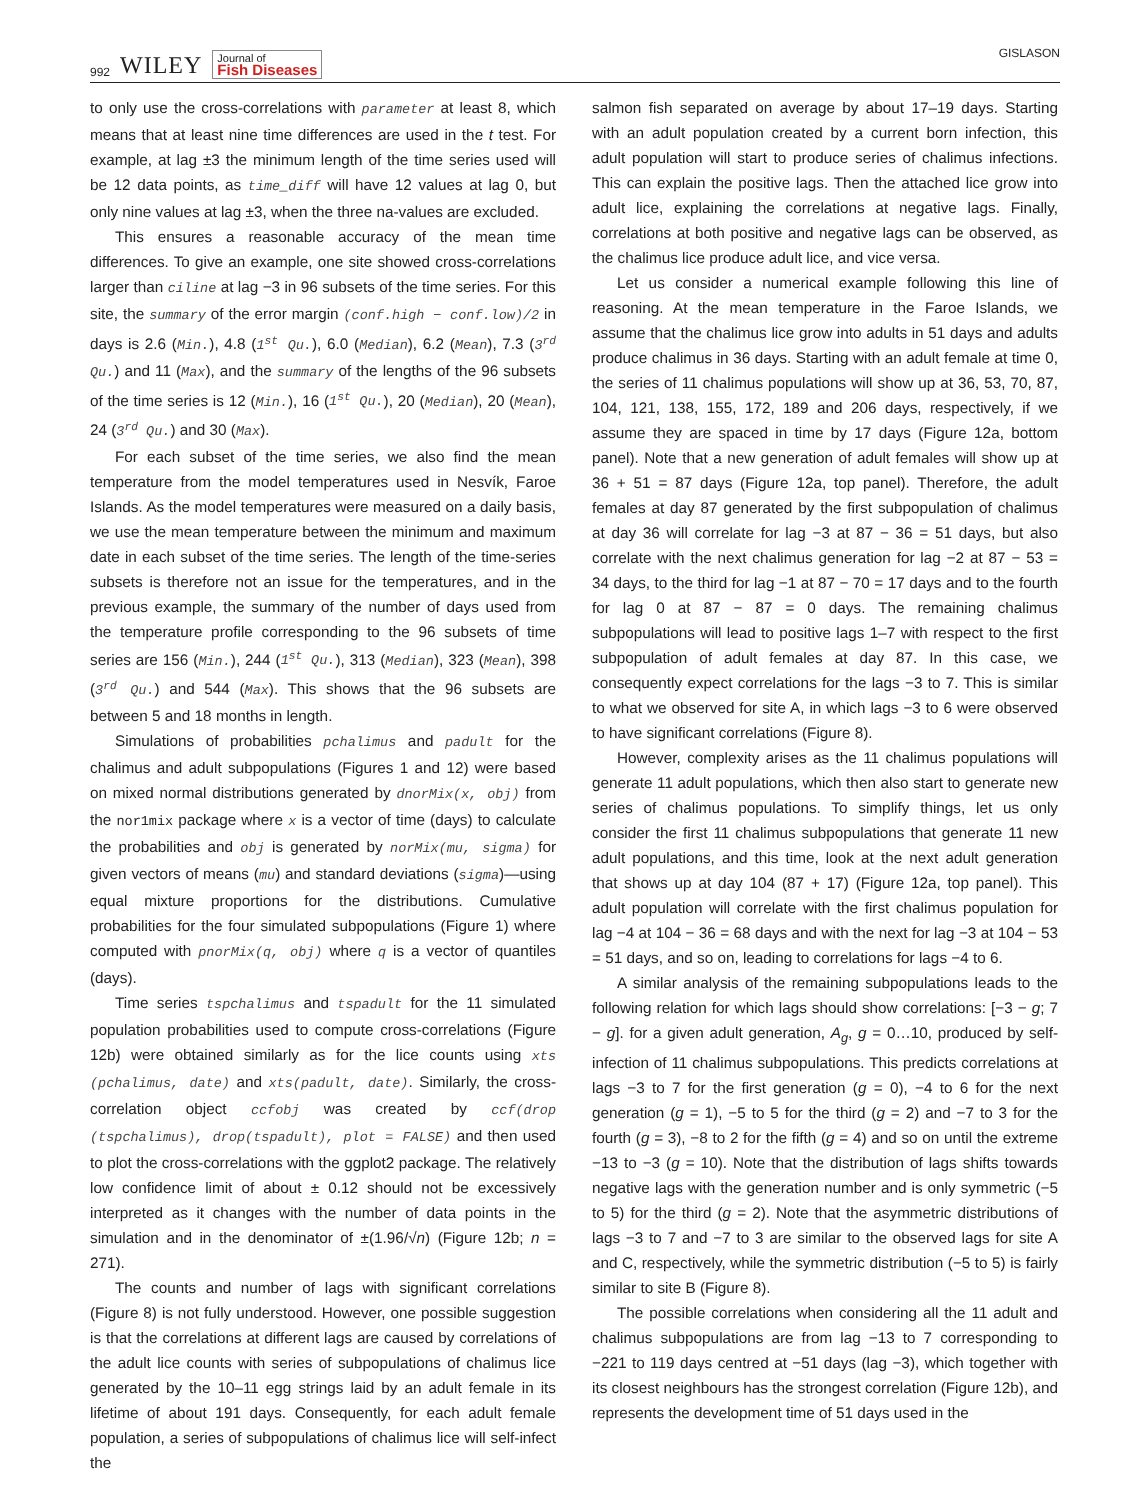992 WILEY Journal of
Fish Diseases
GISLASON
to only use the cross-correlations with parameter at least 8, which means that at least nine time differences are used in the t test. For example, at lag ±3 the minimum length of the time series used will be 12 data points, as time_diff will have 12 values at lag 0, but only nine values at lag ±3, when the three na-values are excluded.
This ensures a reasonable accuracy of the mean time differences. To give an example, one site showed cross-correlations larger than ciline at lag −3 in 96 subsets of the time series. For this site, the summary of the error margin (conf.high − conf.low)/2 in days is 2.6 (Min.), 4.8 (1<sup>st</sup> Qu.), 6.0 (Median), 6.2 (Mean), 7.3 (3<sup>rd</sup> Qu.) and 11 (Max), and the summary of the lengths of the 96 subsets of the time series is 12 (Min.), 16 (1<sup>st</sup> Qu.), 20 (Median), 20 (Mean), 24 (3<sup>rd</sup> Qu.) and 30 (Max).
For each subset of the time series, we also find the mean temperature from the model temperatures used in Nesvík, Faroe Islands. As the model temperatures were measured on a daily basis, we use the mean temperature between the minimum and maximum date in each subset of the time series. The length of the time-series subsets is therefore not an issue for the temperatures, and in the previous example, the summary of the number of days used from the temperature profile corresponding to the 96 subsets of time series are 156 (Min.), 244 (1<sup>st</sup> Qu.), 313 (Median), 323 (Mean), 398 (3<sup>rd</sup> Qu.) and 544 (Max). This shows that the 96 subsets are between 5 and 18 months in length.
Simulations of probabilities pchalimus and padult for the chalimus and adult subpopulations (Figures 1 and 12) were based on mixed normal distributions generated by dnorMix(x, obj) from the nor1mix package where x is a vector of time (days) to calculate the probabilities and obj is generated by norMix(mu, sigma) for given vectors of means (mu) and standard deviations (sigma)—using equal mixture proportions for the distributions. Cumulative probabilities for the four simulated subpopulations (Figure 1) where computed with pnorMix(q, obj) where q is a vector of quantiles (days).
Time series tspchalimus and tspadult for the 11 simulated population probabilities used to compute cross-correlations (Figure 12b) were obtained similarly as for the lice counts using xts (pchalimus, date) and xts(padult, date). Similarly, the cross-correlation object ccfobj was created by ccf(drop (tspchalimus), drop(tspadult), plot = FALSE) and then used to plot the cross-correlations with the ggplot2 package. The relatively low confidence limit of about ± 0.12 should not be excessively interpreted as it changes with the number of data points in the simulation and in the denominator of ±(1.96/√n) (Figure 12b; n = 271).
The counts and number of lags with significant correlations (Figure 8) is not fully understood. However, one possible suggestion is that the correlations at different lags are caused by correlations of the adult lice counts with series of subpopulations of chalimus lice generated by the 10–11 egg strings laid by an adult female in its lifetime of about 191 days. Consequently, for each adult female population, a series of subpopulations of chalimus lice will self-infect the
salmon fish separated on average by about 17–19 days. Starting with an adult population created by a current born infection, this adult population will start to produce series of chalimus infections. This can explain the positive lags. Then the attached lice grow into adult lice, explaining the correlations at negative lags. Finally, correlations at both positive and negative lags can be observed, as the chalimus lice produce adult lice, and vice versa.
Let us consider a numerical example following this line of reasoning. At the mean temperature in the Faroe Islands, we assume that the chalimus lice grow into adults in 51 days and adults produce chalimus in 36 days. Starting with an adult female at time 0, the series of 11 chalimus populations will show up at 36, 53, 70, 87, 104, 121, 138, 155, 172, 189 and 206 days, respectively, if we assume they are spaced in time by 17 days (Figure 12a, bottom panel). Note that a new generation of adult females will show up at 36 + 51 = 87 days (Figure 12a, top panel). Therefore, the adult females at day 87 generated by the first subpopulation of chalimus at day 36 will correlate for lag −3 at 87 − 36 = 51 days, but also correlate with the next chalimus generation for lag −2 at 87 − 53 = 34 days, to the third for lag −1 at 87 − 70 = 17 days and to the fourth for lag 0 at 87 − 87 = 0 days. The remaining chalimus subpopulations will lead to positive lags 1–7 with respect to the first subpopulation of adult females at day 87. In this case, we consequently expect correlations for the lags −3 to 7. This is similar to what we observed for site A, in which lags −3 to 6 were observed to have significant correlations (Figure 8).
However, complexity arises as the 11 chalimus populations will generate 11 adult populations, which then also start to generate new series of chalimus populations. To simplify things, let us only consider the first 11 chalimus subpopulations that generate 11 new adult populations, and this time, look at the next adult generation that shows up at day 104 (87 + 17) (Figure 12a, top panel). This adult population will correlate with the first chalimus population for lag −4 at 104 − 36 = 68 days and with the next for lag −3 at 104 − 53 = 51 days, and so on, leading to correlations for lags −4 to 6.
A similar analysis of the remaining subpopulations leads to the following relation for which lags should show correlations: [−3 − g; 7 − g]. for a given adult generation, A<sub>g</sub>, g = 0…10, produced by self-infection of 11 chalimus subpopulations. This predicts correlations at lags −3 to 7 for the first generation (g = 0), −4 to 6 for the next generation (g = 1), −5 to 5 for the third (g = 2) and −7 to 3 for the fourth (g = 3), −8 to 2 for the fifth (g = 4) and so on until the extreme −13 to −3 (g = 10). Note that the distribution of lags shifts towards negative lags with the generation number and is only symmetric (−5 to 5) for the third (g = 2). Note that the asymmetric distributions of lags −3 to 7 and −7 to 3 are similar to the observed lags for site A and C, respectively, while the symmetric distribution (−5 to 5) is fairly similar to site B (Figure 8).
The possible correlations when considering all the 11 adult and chalimus subpopulations are from lag −13 to 7 corresponding to −221 to 119 days centred at −51 days (lag −3), which together with its closest neighbours has the strongest correlation (Figure 12b), and represents the development time of 51 days used in the